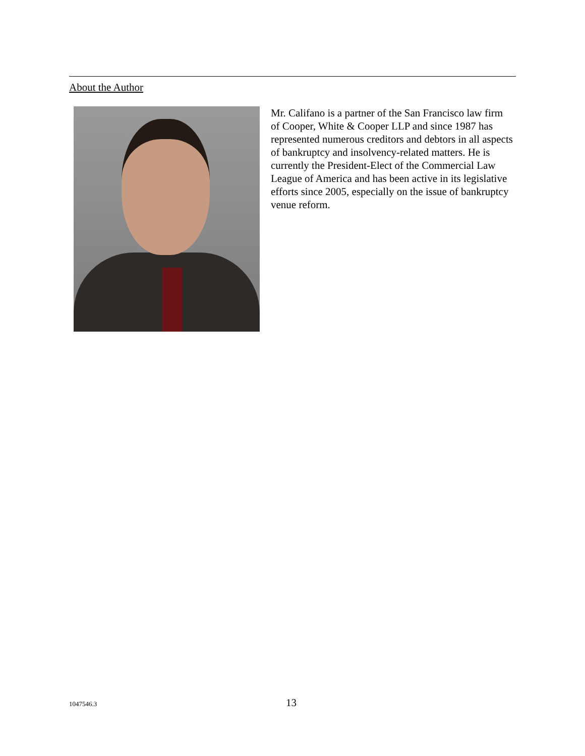About the Author
Mr. Califano is a partner of the San Francisco law firm of Cooper, White & Cooper LLP and since 1987 has represented numerous creditors and debtors in all aspects of bankruptcy and insolvency-related matters. He is currently the President-Elect of the Commercial Law League of America and has been active in its legislative efforts since 2005, especially on the issue of bankruptcy venue reform.
1047546.3 13